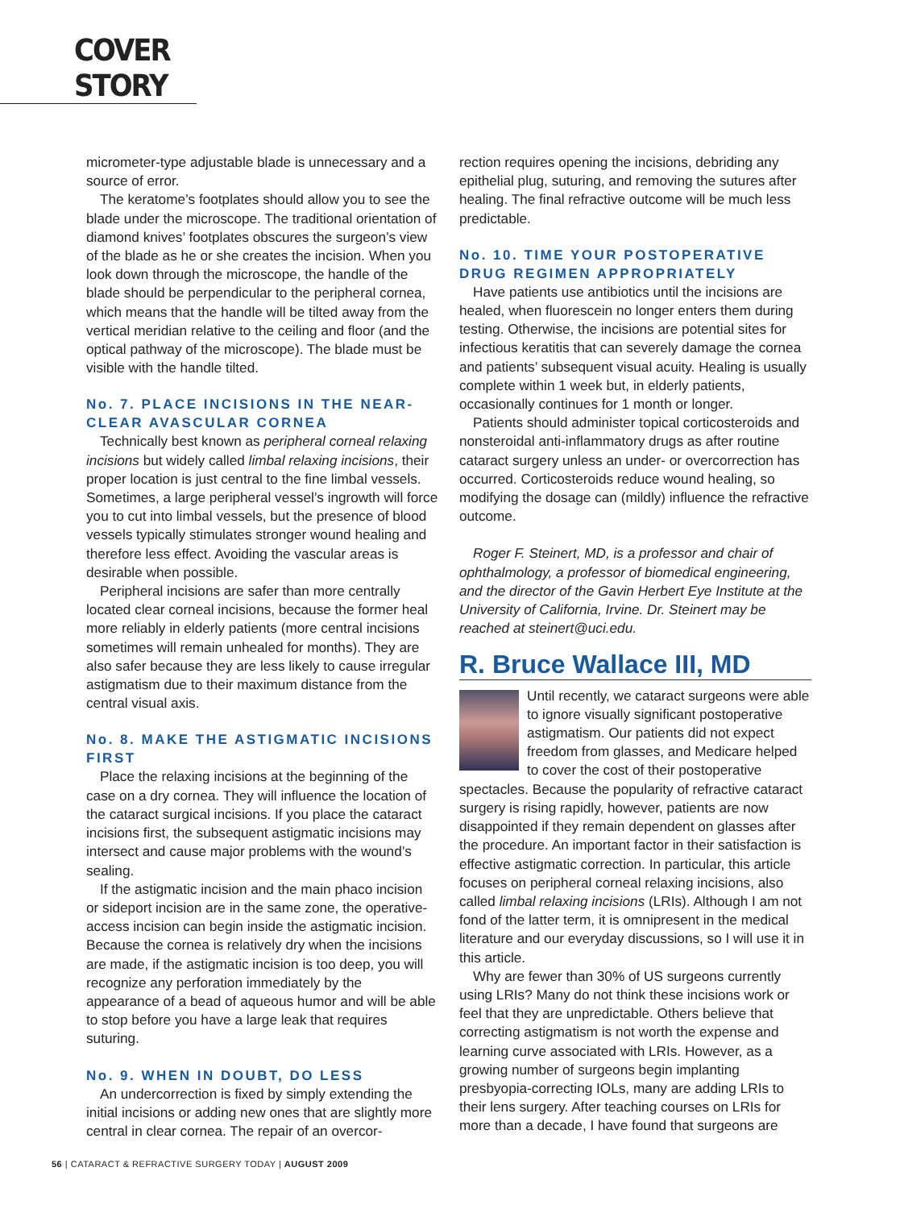COVER STORY
micrometer-type adjustable blade is unnecessary and a source of error.
The keratome’s footplates should allow you to see the blade under the microscope. The traditional orientation of diamond knives’ footplates obscures the surgeon’s view of the blade as he or she creates the incision. When you look down through the microscope, the handle of the blade should be perpendicular to the peripheral cornea, which means that the handle will be tilted away from the vertical meridian relative to the ceiling and floor (and the optical pathway of the microscope). The blade must be visible with the handle tilted.
No. 7. PLACE INCISIONS IN THE NEAR-CLEAR AVASCULAR CORNEA
Technically best known as peripheral corneal relaxing incisions but widely called limbal relaxing incisions, their proper location is just central to the fine limbal vessels. Sometimes, a large peripheral vessel’s ingrowth will force you to cut into limbal vessels, but the presence of blood vessels typically stimulates stronger wound healing and therefore less effect. Avoiding the vascular areas is desirable when possible.
Peripheral incisions are safer than more centrally located clear corneal incisions, because the former heal more reliably in elderly patients (more central incisions sometimes will remain unhealed for months). They are also safer because they are less likely to cause irregular astigmatism due to their maximum distance from the central visual axis.
No. 8. MAKE THE ASTIGMATIC INCISIONS FIRST
Place the relaxing incisions at the beginning of the case on a dry cornea. They will influence the location of the cataract surgical incisions. If you place the cataract incisions first, the subsequent astigmatic incisions may intersect and cause major problems with the wound’s sealing.
If the astigmatic incision and the main phaco incision or sideport incision are in the same zone, the operative-access incision can begin inside the astigmatic incision. Because the cornea is relatively dry when the incisions are made, if the astigmatic incision is too deep, you will recognize any perforation immediately by the appearance of a bead of aqueous humor and will be able to stop before you have a large leak that requires suturing.
No. 9. WHEN IN DOUBT, DO LESS
An undercorrection is fixed by simply extending the initial incisions or adding new ones that are slightly more central in clear cornea. The repair of an overcor-
rection requires opening the incisions, debriding any epithelial plug, suturing, and removing the sutures after healing. The final refractive outcome will be much less predictable.
No. 10. TIME YOUR POSTOPERATIVE DRUG REGIMEN APPROPRIATELY
Have patients use antibiotics until the incisions are healed, when fluorescein no longer enters them during testing. Otherwise, the incisions are potential sites for infectious keratitis that can severely damage the cornea and patients’ subsequent visual acuity. Healing is usually complete within 1 week but, in elderly patients, occasionally continues for 1 month or longer.
Patients should administer topical corticosteroids and nonsteroidal anti-inflammatory drugs as after routine cataract surgery unless an under- or overcorrection has occurred. Corticosteroids reduce wound healing, so modifying the dosage can (mildly) influence the refractive outcome.
Roger F. Steinert, MD, is a professor and chair of ophthalmology, a professor of biomedical engineering, and the director of the Gavin Herbert Eye Institute at the University of California, Irvine. Dr. Steinert may be reached at steinert@uci.edu.
R. Bruce Wallace III, MD
Until recently, we cataract surgeons were able to ignore visually significant postoperative astigmatism. Our patients did not expect freedom from glasses, and Medicare helped to cover the cost of their postoperative spectacles. Because the popularity of refractive cataract surgery is rising rapidly, however, patients are now disappointed if they remain dependent on glasses after the procedure. An important factor in their satisfaction is effective astigmatic correction. In particular, this article focuses on peripheral corneal relaxing incisions, also called limbal relaxing incisions (LRIs). Although I am not fond of the latter term, it is omnipresent in the medical literature and our everyday discussions, so I will use it in this article.
Why are fewer than 30% of US surgeons currently using LRIs? Many do not think these incisions work or feel that they are unpredictable. Others believe that correcting astigmatism is not worth the expense and learning curve associated with LRIs. However, as a growing number of surgeons begin implanting presbyopia-correcting IOLs, many are adding LRIs to their lens surgery. After teaching courses on LRIs for more than a decade, I have found that surgeons are
56 | CATARACT & REFRACTIVE SURGERY TODAY | AUGUST 2009